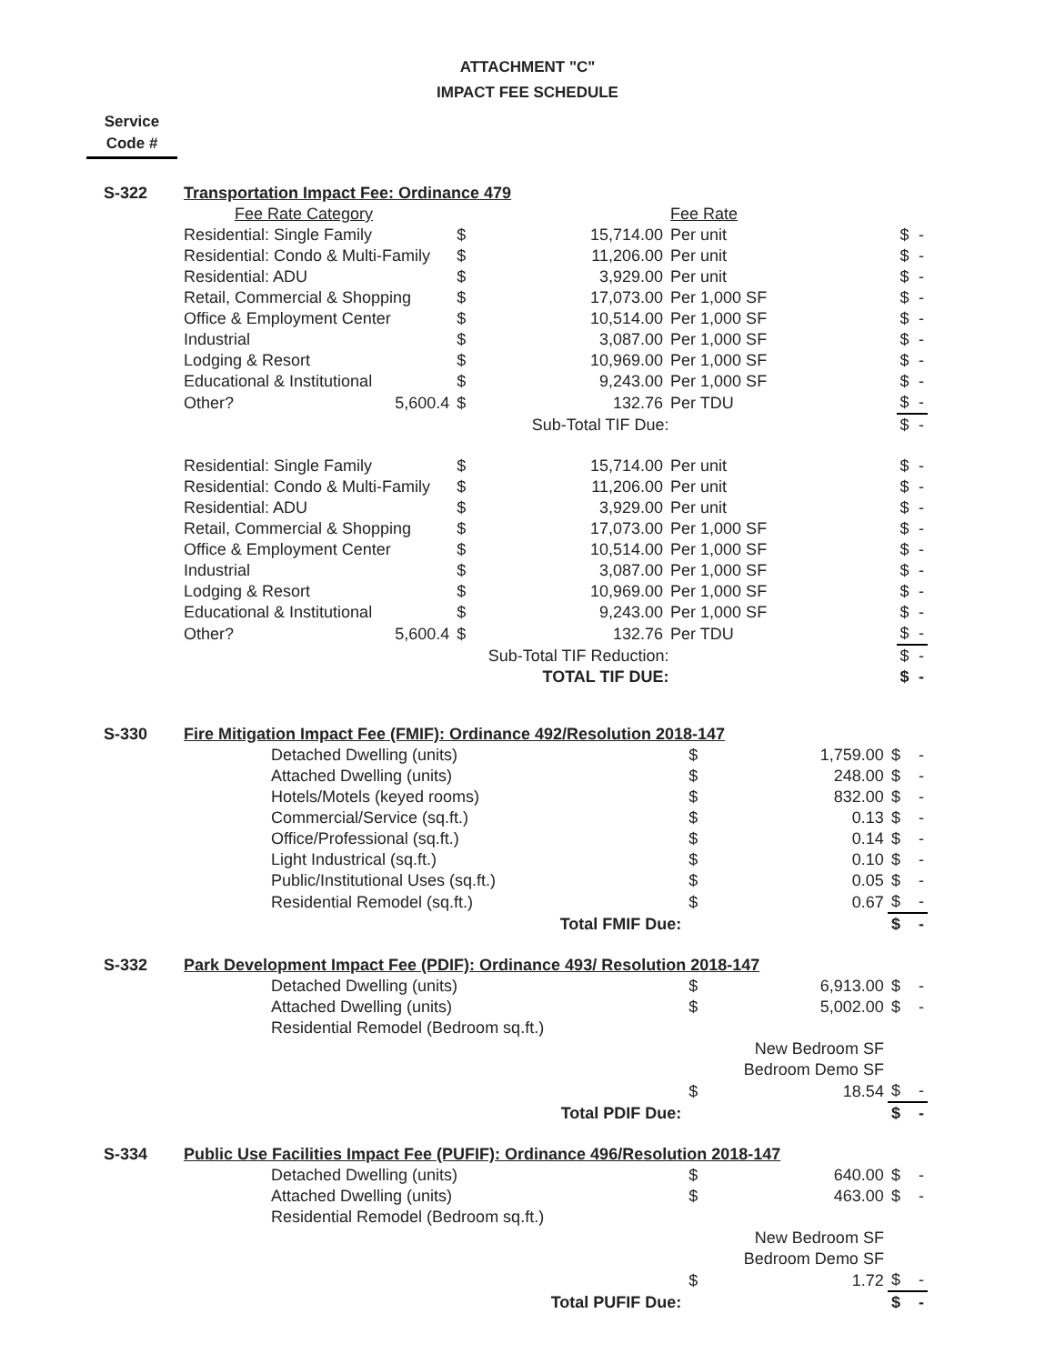ATTACHMENT "C"
IMPACT FEE SCHEDULE
Service
Code #
| S-322 | Transportation Impact Fee: Ordinance 479 | | | | | |
| | Fee Rate Category | | | Fee Rate | | |
| | Residential: Single Family | $ | 15,714.00 | Per unit | $ | - |
| | Residential: Condo & Multi-Family | $ | 11,206.00 | Per unit | $ | - |
| | Residential: ADU | $ | 3,929.00 | Per unit | $ | - |
| | Retail, Commercial & Shopping | $ | 17,073.00 | Per 1,000 SF | $ | - |
| | Office & Employment Center | $ | 10,514.00 | Per 1,000 SF | $ | - |
| | Industrial | $ | 3,087.00 | Per 1,000 SF | $ | - |
| | Lodging & Resort | $ | 10,969.00 | Per 1,000 SF | $ | - |
| | Educational & Institutional | $ | 9,243.00 | Per 1,000 SF | $ | - |
| | Other? 5,600.4 | $ | 132.76 | Per TDU | $ | - |
| | | Sub-Total TIF Due: | | | $ | - |
| | Residential: Single Family | $ | 15,714.00 | Per unit | $ | - |
| | Residential: Condo & Multi-Family | $ | 11,206.00 | Per unit | $ | - |
| | Residential: ADU | $ | 3,929.00 | Per unit | $ | - |
| | Retail, Commercial & Shopping | $ | 17,073.00 | Per 1,000 SF | $ | - |
| | Office & Employment Center | $ | 10,514.00 | Per 1,000 SF | $ | - |
| | Industrial | $ | 3,087.00 | Per 1,000 SF | $ | - |
| | Lodging & Resort | $ | 10,969.00 | Per 1,000 SF | $ | - |
| | Educational & Institutional | $ | 9,243.00 | Per 1,000 SF | $ | - |
| | Other? 5,600.4 | $ | 132.76 | Per TDU | $ | - |
| | | Sub-Total TIF Reduction: | | | $ | - |
| | | TOTAL TIF DUE: | | | $ | - |
| S-330 | Fire Mitigation Impact Fee (FMIF): Ordinance 492/Resolution 2018-147 | | | | |
| | Detached Dwelling (units) | $ | 1,759.00 | $ | - |
| | Attached Dwelling (units) | $ | 248.00 | $ | - |
| | Hotels/Motels (keyed rooms) | $ | 832.00 | $ | - |
| | Commercial/Service (sq.ft.) | $ | 0.13 | $ | - |
| | Office/Professional (sq.ft.) | $ | 0.14 | $ | - |
| | Light Industrical (sq.ft.) | $ | 0.10 | $ | - |
| | Public/Institutional Uses (sq.ft.) | $ | 0.05 | $ | - |
| | Residential Remodel (sq.ft.) | $ | 0.67 | $ | - |
| | Total FMIF Due: | | | $ | - |
| S-332 | Park Development Impact Fee (PDIF): Ordinance 493/ Resolution 2018-147 | | | | |
| | Detached Dwelling (units) | $ | 6,913.00 | $ | - |
| | Attached Dwelling (units) | $ | 5,002.00 | $ | - |
| | Residential Remodel (Bedroom sq.ft.) | | | | |
| | | New Bedroom SF | | | |
| | | Bedroom Demo SF | | | |
| | | $ | 18.54 | $ | - |
| | Total PDIF Due: | | | $ | - |
| S-334 | Public Use Facilities Impact Fee (PUFIF): Ordinance 496/Resolution 2018-147 | | | | |
| | Detached Dwelling (units) | $ | 640.00 | $ | - |
| | Attached Dwelling (units) | $ | 463.00 | $ | - |
| | Residential Remodel (Bedroom sq.ft.) | | | | |
| | | New Bedroom SF | | | |
| | | Bedroom Demo SF | | | |
| | | $ | 1.72 | $ | - |
| | Total PUFIF Due: | | | $ | - |